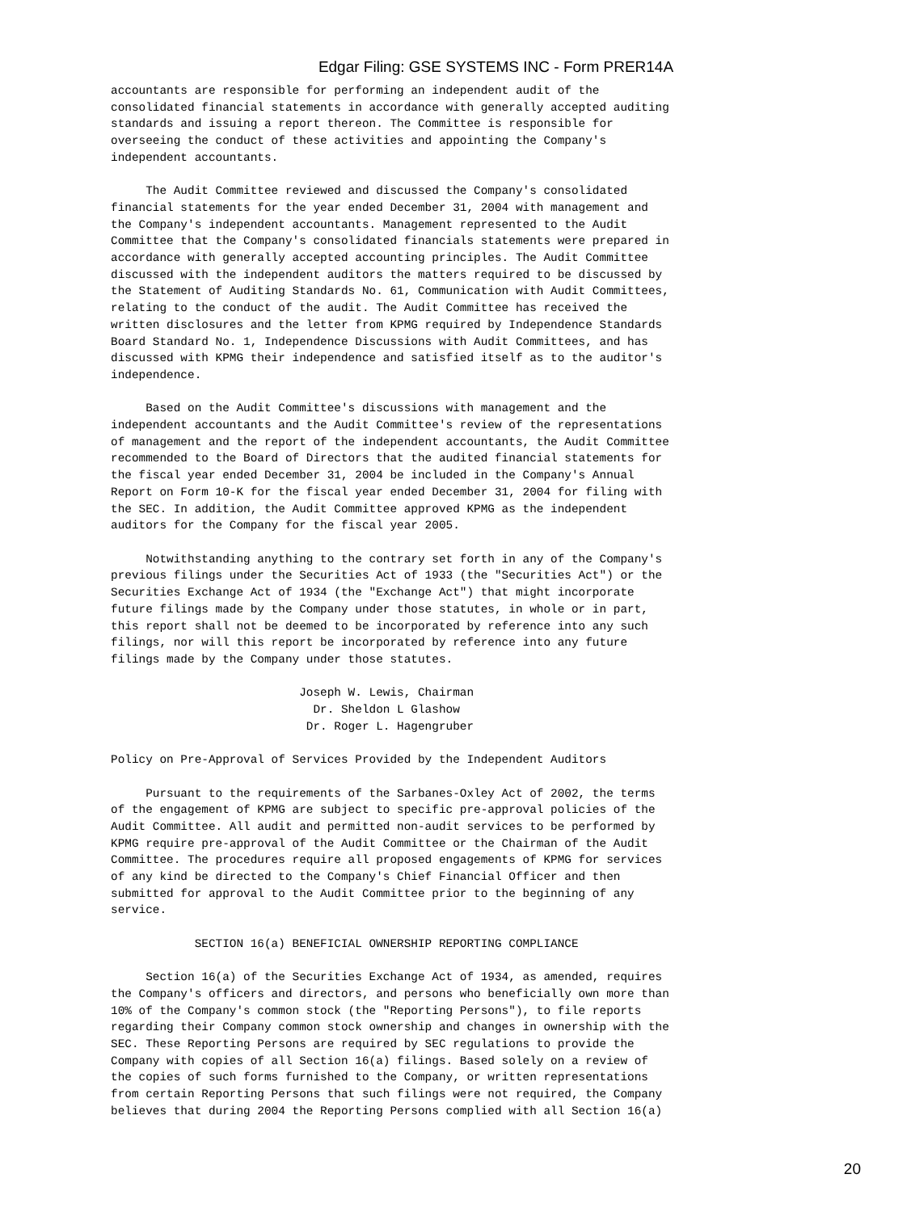Edgar Filing: GSE SYSTEMS INC - Form PRER14A
accountants are responsible for performing an independent audit of the
consolidated financial statements in accordance with generally accepted auditing
standards and issuing a report thereon. The Committee is responsible for
overseeing the conduct of these activities and appointing the Company's
independent accountants.

     The Audit Committee reviewed and discussed the Company's consolidated
financial statements for the year ended December 31, 2004 with management and
the Company's independent accountants. Management represented to the Audit
Committee that the Company's consolidated financials statements were prepared in
accordance with generally accepted accounting principles. The Audit Committee
discussed with the independent auditors the matters required to be discussed by
the Statement of Auditing Standards No. 61, Communication with Audit Committees,
relating to the conduct of the audit. The Audit Committee has received the
written disclosures and the letter from KPMG required by Independence Standards
Board Standard No. 1, Independence Discussions with Audit Committees, and has
discussed with KPMG their independence and satisfied itself as to the auditor's
independence.

     Based on the Audit Committee's discussions with management and the
independent accountants and the Audit Committee's review of the representations
of management and the report of the independent accountants, the Audit Committee
recommended to the Board of Directors that the audited financial statements for
the fiscal year ended December 31, 2004 be included in the Company's Annual
Report on Form 10-K for the fiscal year ended December 31, 2004 for filing with
the SEC. In addition, the Audit Committee approved KPMG as the independent
auditors for the Company for the fiscal year 2005.

     Notwithstanding anything to the contrary set forth in any of the Company's
previous filings under the Securities Act of 1933 (the "Securities Act") or the
Securities Exchange Act of 1934 (the "Exchange Act") that might incorporate
future filings made by the Company under those statutes, in whole or in part,
this report shall not be deemed to be incorporated by reference into any such
filings, nor will this report be incorporated by reference into any future
filings made by the Company under those statutes.

                           Joseph W. Lewis, Chairman
                             Dr. Sheldon L Glashow
                            Dr. Roger L. Hagengruber

Policy on Pre-Approval of Services Provided by the Independent Auditors

     Pursuant to the requirements of the Sarbanes-Oxley Act of 2002, the terms
of the engagement of KPMG are subject to specific pre-approval policies of the
Audit Committee. All audit and permitted non-audit services to be performed by
KPMG require pre-approval of the Audit Committee or the Chairman of the Audit
Committee. The procedures require all proposed engagements of KPMG for services
of any kind be directed to the Company's Chief Financial Officer and then
submitted for approval to the Audit Committee prior to the beginning of any
service.

            SECTION 16(a) BENEFICIAL OWNERSHIP REPORTING COMPLIANCE

     Section 16(a) of the Securities Exchange Act of 1934, as amended, requires
the Company's officers and directors, and persons who beneficially own more than
10% of the Company's common stock (the "Reporting Persons"), to file reports
regarding their Company common stock ownership and changes in ownership with the
SEC. These Reporting Persons are required by SEC regulations to provide the
Company with copies of all Section 16(a) filings. Based solely on a review of
the copies of such forms furnished to the Company, or written representations
from certain Reporting Persons that such filings were not required, the Company
believes that during 2004 the Reporting Persons complied with all Section 16(a)
20